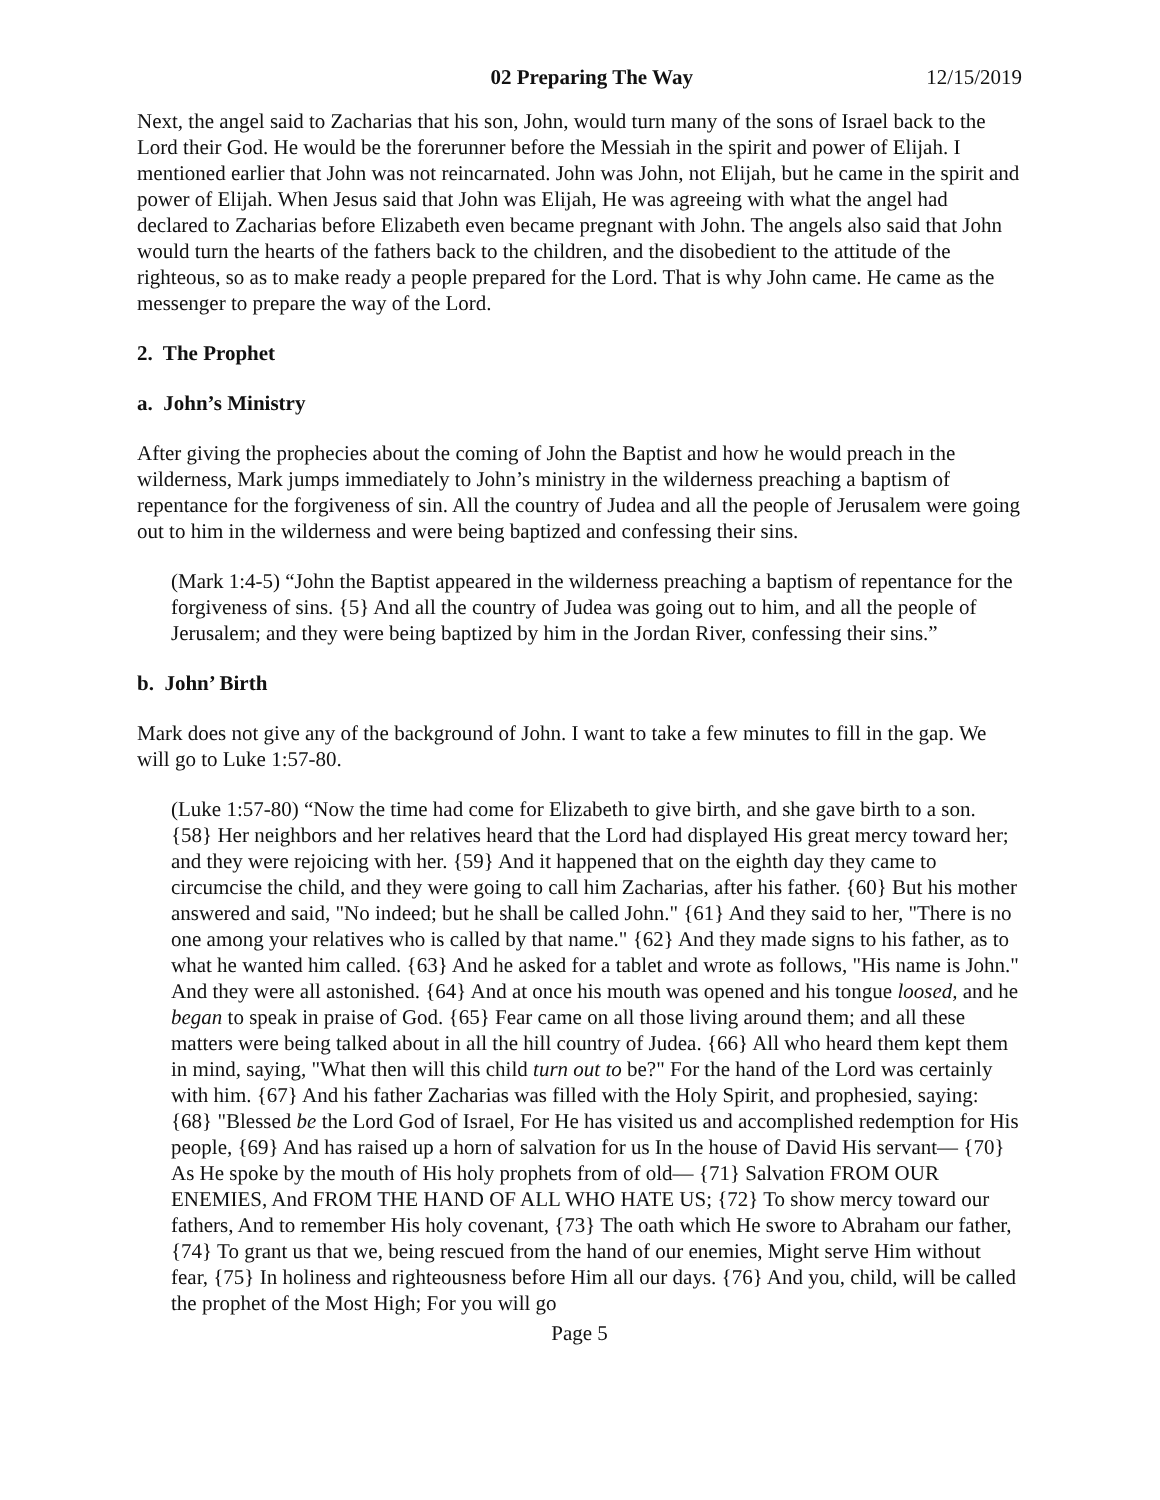02 Preparing The Way 12/15/2019
Next, the angel said to Zacharias that his son, John, would turn many of the sons of Israel back to the Lord their God. He would be the forerunner before the Messiah in the spirit and power of Elijah. I mentioned earlier that John was not reincarnated. John was John, not Elijah, but he came in the spirit and power of Elijah. When Jesus said that John was Elijah, He was agreeing with what the angel had declared to Zacharias before Elizabeth even became pregnant with John. The angels also said that John would turn the hearts of the fathers back to the children, and the disobedient to the attitude of the righteous, so as to make ready a people prepared for the Lord. That is why John came. He came as the messenger to prepare the way of the Lord.
2. The Prophet
a. John’s Ministry
After giving the prophecies about the coming of John the Baptist and how he would preach in the wilderness, Mark jumps immediately to John’s ministry in the wilderness preaching a baptism of repentance for the forgiveness of sin. All the country of Judea and all the people of Jerusalem were going out to him in the wilderness and were being baptized and confessing their sins.
(Mark 1:4-5) “John the Baptist appeared in the wilderness preaching a baptism of repentance for the forgiveness of sins. {5} And all the country of Judea was going out to him, and all the people of Jerusalem; and they were being baptized by him in the Jordan River, confessing their sins.”
b. John’ Birth
Mark does not give any of the background of John. I want to take a few minutes to fill in the gap. We will go to Luke 1:57-80.
(Luke 1:57-80) “Now the time had come for Elizabeth to give birth, and she gave birth to a son. {58} Her neighbors and her relatives heard that the Lord had displayed His great mercy toward her; and they were rejoicing with her. {59} And it happened that on the eighth day they came to circumcise the child, and they were going to call him Zacharias, after his father. {60} But his mother answered and said, "No indeed; but he shall be called John." {61} And they said to her, "There is no one among your relatives who is called by that name." {62} And they made signs to his father, as to what he wanted him called. {63} And he asked for a tablet and wrote as follows, "His name is John." And they were all astonished. {64} And at once his mouth was opened and his tongue loosed, and he began to speak in praise of God. {65} Fear came on all those living around them; and all these matters were being talked about in all the hill country of Judea. {66} All who heard them kept them in mind, saying, "What then will this child turn out to be?" For the hand of the Lord was certainly with him. {67} And his father Zacharias was filled with the Holy Spirit, and prophesied, saying: {68} "Blessed be the Lord God of Israel, For He has visited us and accomplished redemption for His people, {69} And has raised up a horn of salvation for us In the house of David His servant— {70} As He spoke by the mouth of His holy prophets from of old— {71} Salvation FROM OUR ENEMIES, And FROM THE HAND OF ALL WHO HATE US; {72} To show mercy toward our fathers, And to remember His holy covenant, {73} The oath which He swore to Abraham our father, {74} To grant us that we, being rescued from the hand of our enemies, Might serve Him without fear, {75} In holiness and righteousness before Him all our days. {76} And you, child, will be called the prophet of the Most High; For you will go
Page 5